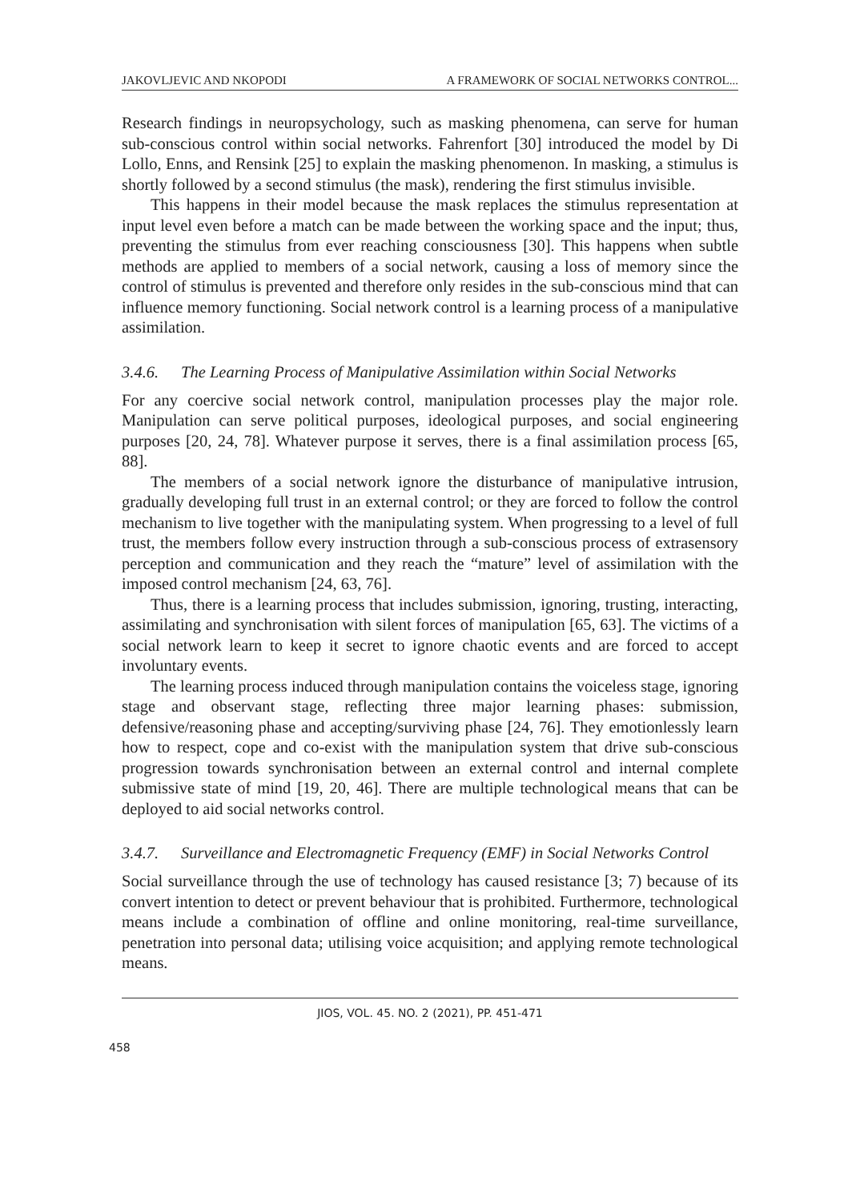JAKOVLJEVIC AND NKOPODI A FRAMEWORK OF SOCIAL NETWORKS CONTROL...
Research findings in neuropsychology, such as masking phenomena, can serve for human sub-conscious control within social networks. Fahrenfort [30] introduced the model by Di Lollo, Enns, and Rensink [25] to explain the masking phenomenon. In masking, a stimulus is shortly followed by a second stimulus (the mask), rendering the first stimulus invisible.
This happens in their model because the mask replaces the stimulus representation at input level even before a match can be made between the working space and the input; thus, preventing the stimulus from ever reaching consciousness [30]. This happens when subtle methods are applied to members of a social network, causing a loss of memory since the control of stimulus is prevented and therefore only resides in the sub-conscious mind that can influence memory functioning. Social network control is a learning process of a manipulative assimilation.
3.4.6. The Learning Process of Manipulative Assimilation within Social Networks
For any coercive social network control, manipulation processes play the major role. Manipulation can serve political purposes, ideological purposes, and social engineering purposes [20, 24, 78]. Whatever purpose it serves, there is a final assimilation process [65, 88].
The members of a social network ignore the disturbance of manipulative intrusion, gradually developing full trust in an external control; or they are forced to follow the control mechanism to live together with the manipulating system. When progressing to a level of full trust, the members follow every instruction through a sub-conscious process of extrasensory perception and communication and they reach the “mature” level of assimilation with the imposed control mechanism [24, 63, 76].
Thus, there is a learning process that includes submission, ignoring, trusting, interacting, assimilating and synchronisation with silent forces of manipulation [65, 63]. The victims of a social network learn to keep it secret to ignore chaotic events and are forced to accept involuntary events.
The learning process induced through manipulation contains the voiceless stage, ignoring stage and observant stage, reflecting three major learning phases: submission, defensive/reasoning phase and accepting/surviving phase [24, 76]. They emotionlessly learn how to respect, cope and co-exist with the manipulation system that drive sub-conscious progression towards synchronisation between an external control and internal complete submissive state of mind [19, 20, 46]. There are multiple technological means that can be deployed to aid social networks control.
3.4.7. Surveillance and Electromagnetic Frequency (EMF) in Social Networks Control
Social surveillance through the use of technology has caused resistance [3; 7) because of its convert intention to detect or prevent behaviour that is prohibited. Furthermore, technological means include a combination of offline and online monitoring, real-time surveillance, penetration into personal data; utilising voice acquisition; and applying remote technological means.
JIOS, VOL. 45. NO. 2 (2021), PP. 451-471
458